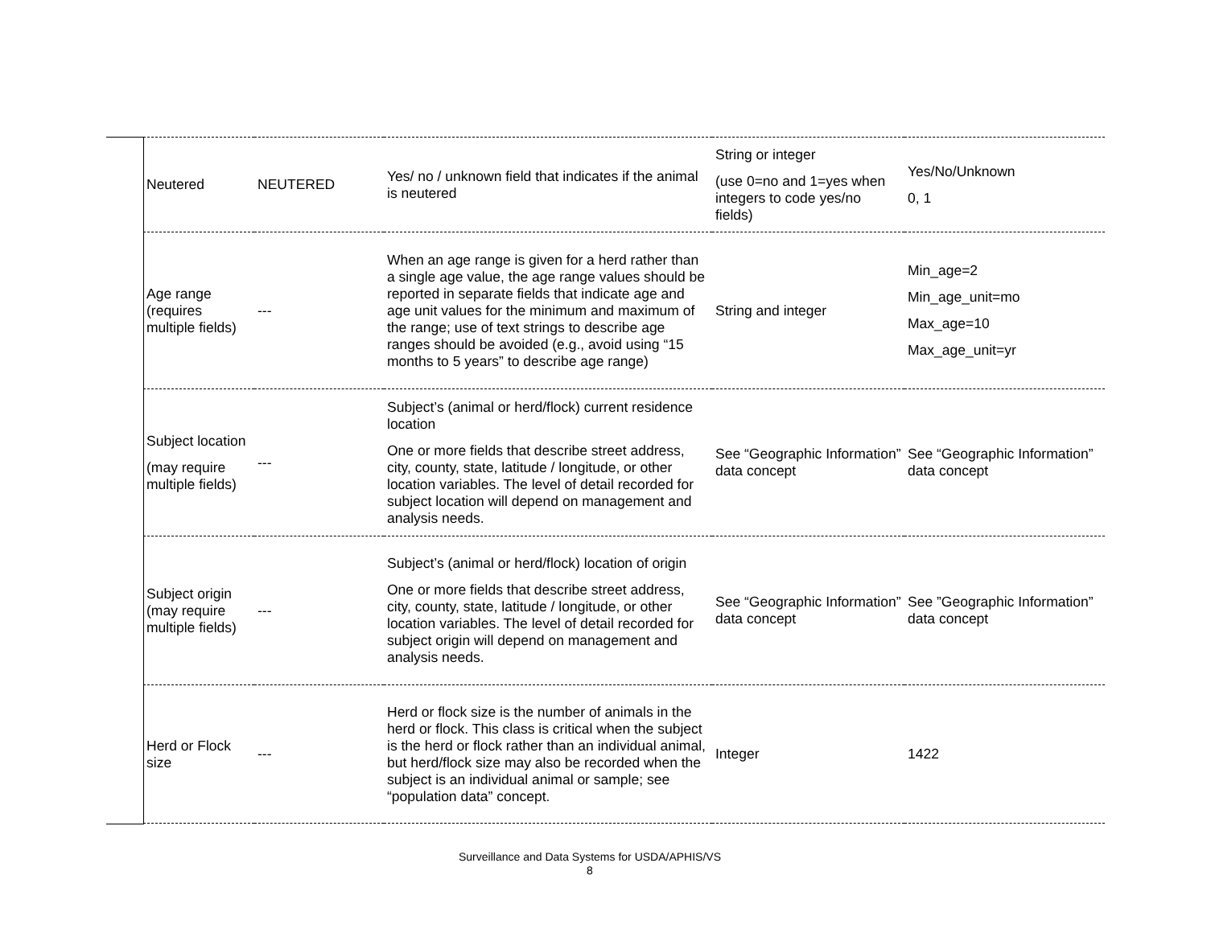| Neutered | NEUTERED | Yes/ no / unknown field that indicates if the animal is neutered | String or integer (use 0=no and 1=yes when integers to code yes/no fields) | Yes/No/Unknown 0, 1 |
| Age range (requires multiple fields) | --- | When an age range is given for a herd rather than a single age value, the age range values should be reported in separate fields that indicate age and age unit values for the minimum and maximum of the range; use of text strings to describe age ranges should be avoided (e.g., avoid using “15 months to 5 years” to describe age range) | String and integer | Min_age=2 Min_age_unit=mo Max_age=10 Max_age_unit=yr |
| Subject location (may require multiple fields) | --- | Subject’s (animal or herd/flock) current residence location One or more fields that describe street address, city, county, state, latitude / longitude, or other location variables. The level of detail recorded for subject location will depend on management and analysis needs. | See “Geographic Information” data concept | See “Geographic Information” data concept |
| Subject origin (may require multiple fields) | --- | Subject’s (animal or herd/flock) location of origin One or more fields that describe street address, city, county, state, latitude / longitude, or other location variables. The level of detail recorded for subject origin will depend on management and analysis needs. | See “Geographic Information” data concept | See ”Geographic Information” data concept |
| Herd or Flock size | --- | Herd or flock size is the number of animals in the herd or flock. This class is critical when the subject is the herd or flock rather than an individual animal, but herd/flock size may also be recorded when the subject is an individual animal or sample; see “population data” concept. | Integer | 1422 |
Surveillance and Data Systems for USDA/APHIS/VS
8